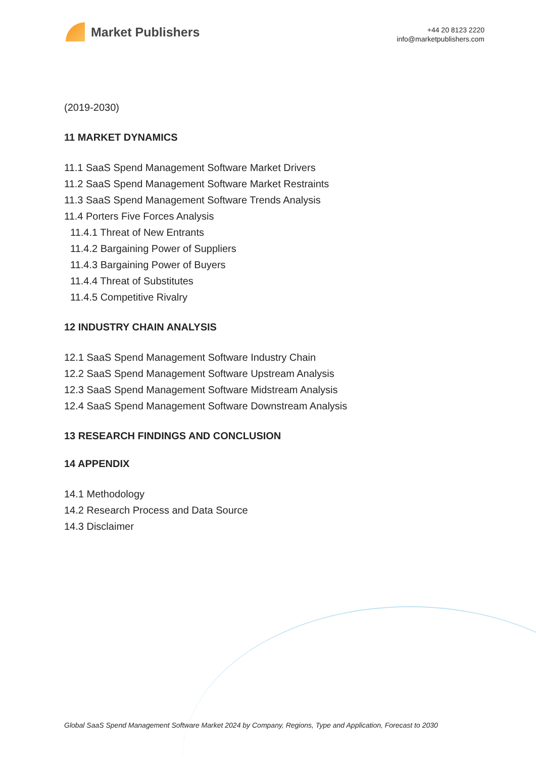Market Publishers
+44 20 8123 2220
info@marketpublishers.com
(2019-2030)
11 MARKET DYNAMICS
11.1 SaaS Spend Management Software Market Drivers
11.2 SaaS Spend Management Software Market Restraints
11.3 SaaS Spend Management Software Trends Analysis
11.4 Porters Five Forces Analysis
11.4.1 Threat of New Entrants
11.4.2 Bargaining Power of Suppliers
11.4.3 Bargaining Power of Buyers
11.4.4 Threat of Substitutes
11.4.5 Competitive Rivalry
12 INDUSTRY CHAIN ANALYSIS
12.1 SaaS Spend Management Software Industry Chain
12.2 SaaS Spend Management Software Upstream Analysis
12.3 SaaS Spend Management Software Midstream Analysis
12.4 SaaS Spend Management Software Downstream Analysis
13 RESEARCH FINDINGS AND CONCLUSION
14 APPENDIX
14.1 Methodology
14.2 Research Process and Data Source
14.3 Disclaimer
Global SaaS Spend Management Software Market 2024 by Company, Regions, Type and Application, Forecast to 2030